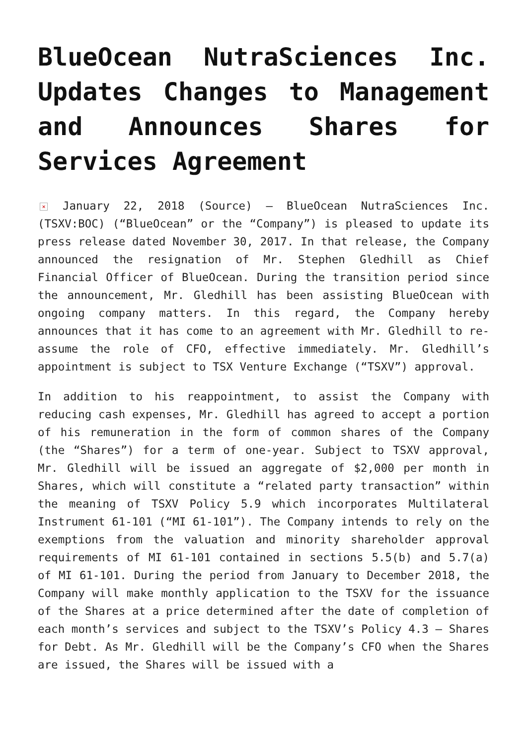BlueOcean NutraSciences Inc. Updates Changes to Management and Announces Shares for Services Agreement
× January 22, 2018 (Source) – BlueOcean NutraSciences Inc. (TSXV:BOC) (“BlueOcean” or the “Company”) is pleased to update its press release dated November 30, 2017. In that release, the Company announced the resignation of Mr. Stephen Gledhill as Chief Financial Officer of BlueOcean. During the transition period since the announcement, Mr. Gledhill has been assisting BlueOcean with ongoing company matters. In this regard, the Company hereby announces that it has come to an agreement with Mr. Gledhill to re-assume the role of CFO, effective immediately. Mr. Gledhill’s appointment is subject to TSX Venture Exchange (“TSXV”) approval.
In addition to his reappointment, to assist the Company with reducing cash expenses, Mr. Gledhill has agreed to accept a portion of his remuneration in the form of common shares of the Company (the “Shares”) for a term of one-year. Subject to TSXV approval, Mr. Gledhill will be issued an aggregate of $2,000 per month in Shares, which will constitute a “related party transaction” within the meaning of TSXV Policy 5.9 which incorporates Multilateral Instrument 61-101 (“MI 61-101”). The Company intends to rely on the exemptions from the valuation and minority shareholder approval requirements of MI 61-101 contained in sections 5.5(b) and 5.7(a) of MI 61-101. During the period from January to December 2018, the Company will make monthly application to the TSXV for the issuance of the Shares at a price determined after the date of completion of each month’s services and subject to the TSXV’s Policy 4.3 – Shares for Debt. As Mr. Gledhill will be the Company’s CFO when the Shares are issued, the Shares will be issued with a